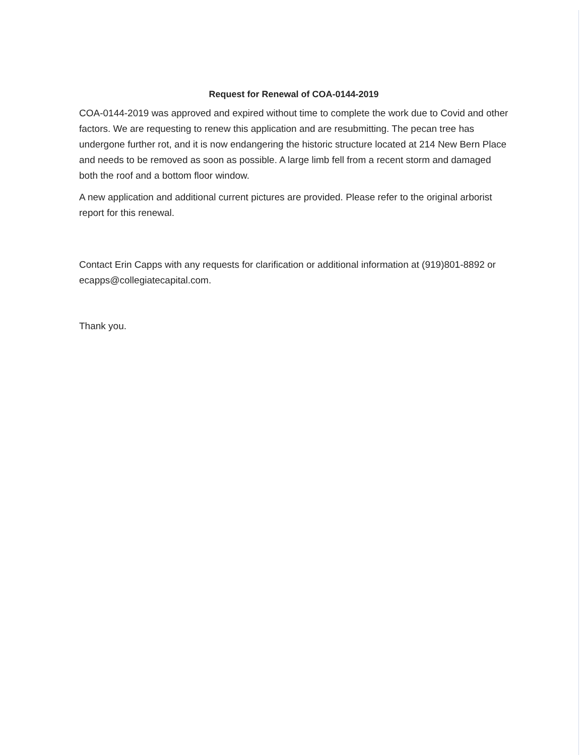Request for Renewal of COA-0144-2019
COA-0144-2019 was approved and expired without time to complete the work due to Covid and other factors. We are requesting to renew this application and are resubmitting. The pecan tree has undergone further rot, and it is now endangering the historic structure located at 214 New Bern Place and needs to be removed as soon as possible. A large limb fell from a recent storm and damaged both the roof and a bottom floor window.
A new application and additional current pictures are provided. Please refer to the original arborist report for this renewal.
Contact Erin Capps with any requests for clarification or additional information at (919)801-8892 or ecapps@collegiatecapital.com.
Thank you.